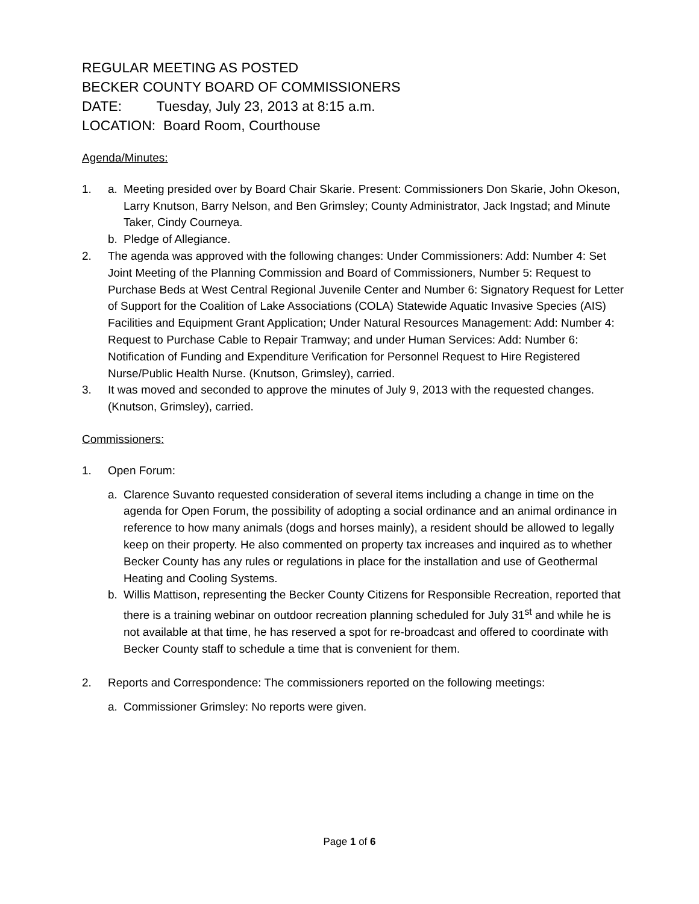REGULAR MEETING AS POSTED
BECKER COUNTY BOARD OF COMMISSIONERS
DATE: Tuesday, July 23, 2013 at 8:15 a.m.
LOCATION: Board Room, Courthouse
Agenda/Minutes:
1. a. Meeting presided over by Board Chair Skarie. Present: Commissioners Don Skarie, John Okeson, Larry Knutson, Barry Nelson, and Ben Grimsley; County Administrator, Jack Ingstad; and Minute Taker, Cindy Courneya.
b. Pledge of Allegiance.
2. The agenda was approved with the following changes: Under Commissioners: Add: Number 4: Set Joint Meeting of the Planning Commission and Board of Commissioners, Number 5: Request to Purchase Beds at West Central Regional Juvenile Center and Number 6: Signatory Request for Letter of Support for the Coalition of Lake Associations (COLA) Statewide Aquatic Invasive Species (AIS) Facilities and Equipment Grant Application; Under Natural Resources Management: Add: Number 4: Request to Purchase Cable to Repair Tramway; and under Human Services: Add: Number 6: Notification of Funding and Expenditure Verification for Personnel Request to Hire Registered Nurse/Public Health Nurse. (Knutson, Grimsley), carried.
3. It was moved and seconded to approve the minutes of July 9, 2013 with the requested changes. (Knutson, Grimsley), carried.
Commissioners:
1. Open Forum:
a. Clarence Suvanto requested consideration of several items including a change in time on the agenda for Open Forum, the possibility of adopting a social ordinance and an animal ordinance in reference to how many animals (dogs and horses mainly), a resident should be allowed to legally keep on their property. He also commented on property tax increases and inquired as to whether Becker County has any rules or regulations in place for the installation and use of Geothermal Heating and Cooling Systems.
b. Willis Mattison, representing the Becker County Citizens for Responsible Recreation, reported that there is a training webinar on outdoor recreation planning scheduled for July 31<sup>st</sup> and while he is not available at that time, he has reserved a spot for re-broadcast and offered to coordinate with Becker County staff to schedule a time that is convenient for them.
2. Reports and Correspondence: The commissioners reported on the following meetings:
a. Commissioner Grimsley: No reports were given.
Page 1 of 6